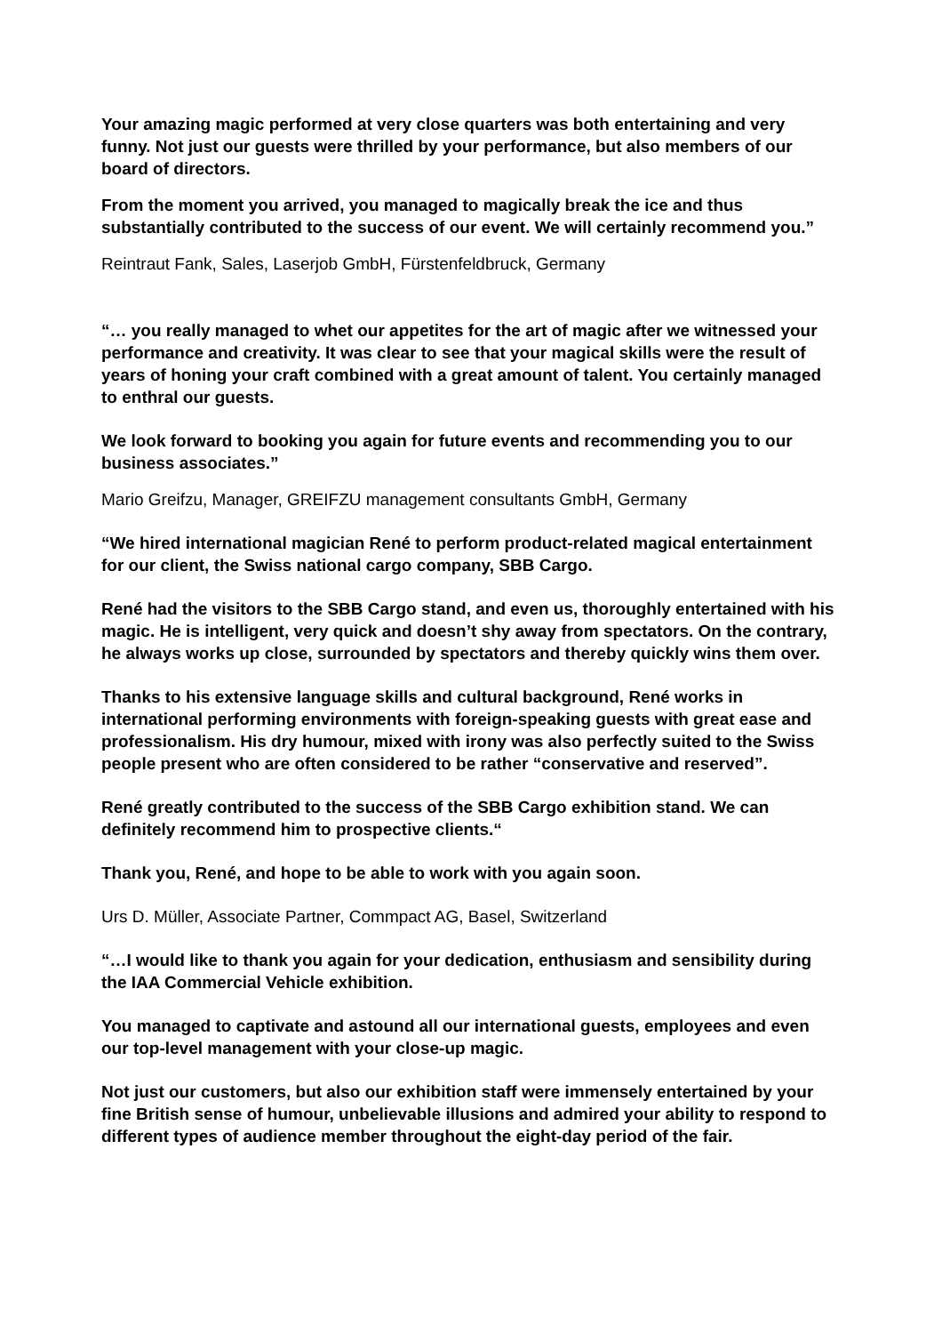Your amazing magic performed at very close quarters was both entertaining and very funny. Not just our guests were thrilled by your performance, but also members of our board of directors.
From the moment you arrived, you managed to magically break the ice and thus substantially contributed to the success of our event. We will certainly recommend you.”
Reintraut Fank, Sales, Laserjob GmbH, Fürstenfeldbruck, Germany
“… you really managed to whet our appetites for the art of magic after we witnessed your performance and creativity. It was clear to see that your magical skills were the result of years of honing your craft combined with a great amount of talent. You certainly managed to enthral our guests.
We look forward to booking you again for future events and recommending you to our business associates.”
Mario Greifzu, Manager, GREIFZU management consultants GmbH, Germany
“We hired international magician René to perform product-related magical entertainment for our client, the Swiss national cargo company, SBB Cargo.
René had the visitors to the SBB Cargo stand, and even us, thoroughly entertained with his magic. He is intelligent, very quick and doesn’t shy away from spectators. On the contrary, he always works up close, surrounded by spectators and thereby quickly wins them over.
Thanks to his extensive language skills and cultural background, René works in international performing environments with foreign-speaking guests with great ease and professionalism. His dry humour, mixed with irony was also perfectly suited to the Swiss people present who are often considered to be rather “conservative and reserved”.
René greatly contributed to the success of the SBB Cargo exhibition stand. We can definitely recommend him to prospective clients.“
Thank you, René, and hope to be able to work with you again soon.
Urs D. Müller, Associate Partner, Commpact AG, Basel, Switzerland
“…I would like to thank you again for your dedication, enthusiasm and sensibility during the IAA Commercial Vehicle exhibition.
You managed to captivate and astound all our international guests, employees and even our top-level management with your close-up magic.
Not just our customers, but also our exhibition staff were immensely entertained by your fine British sense of humour, unbelievable illusions and admired your ability to respond to different types of audience member throughout the eight-day period of the fair.